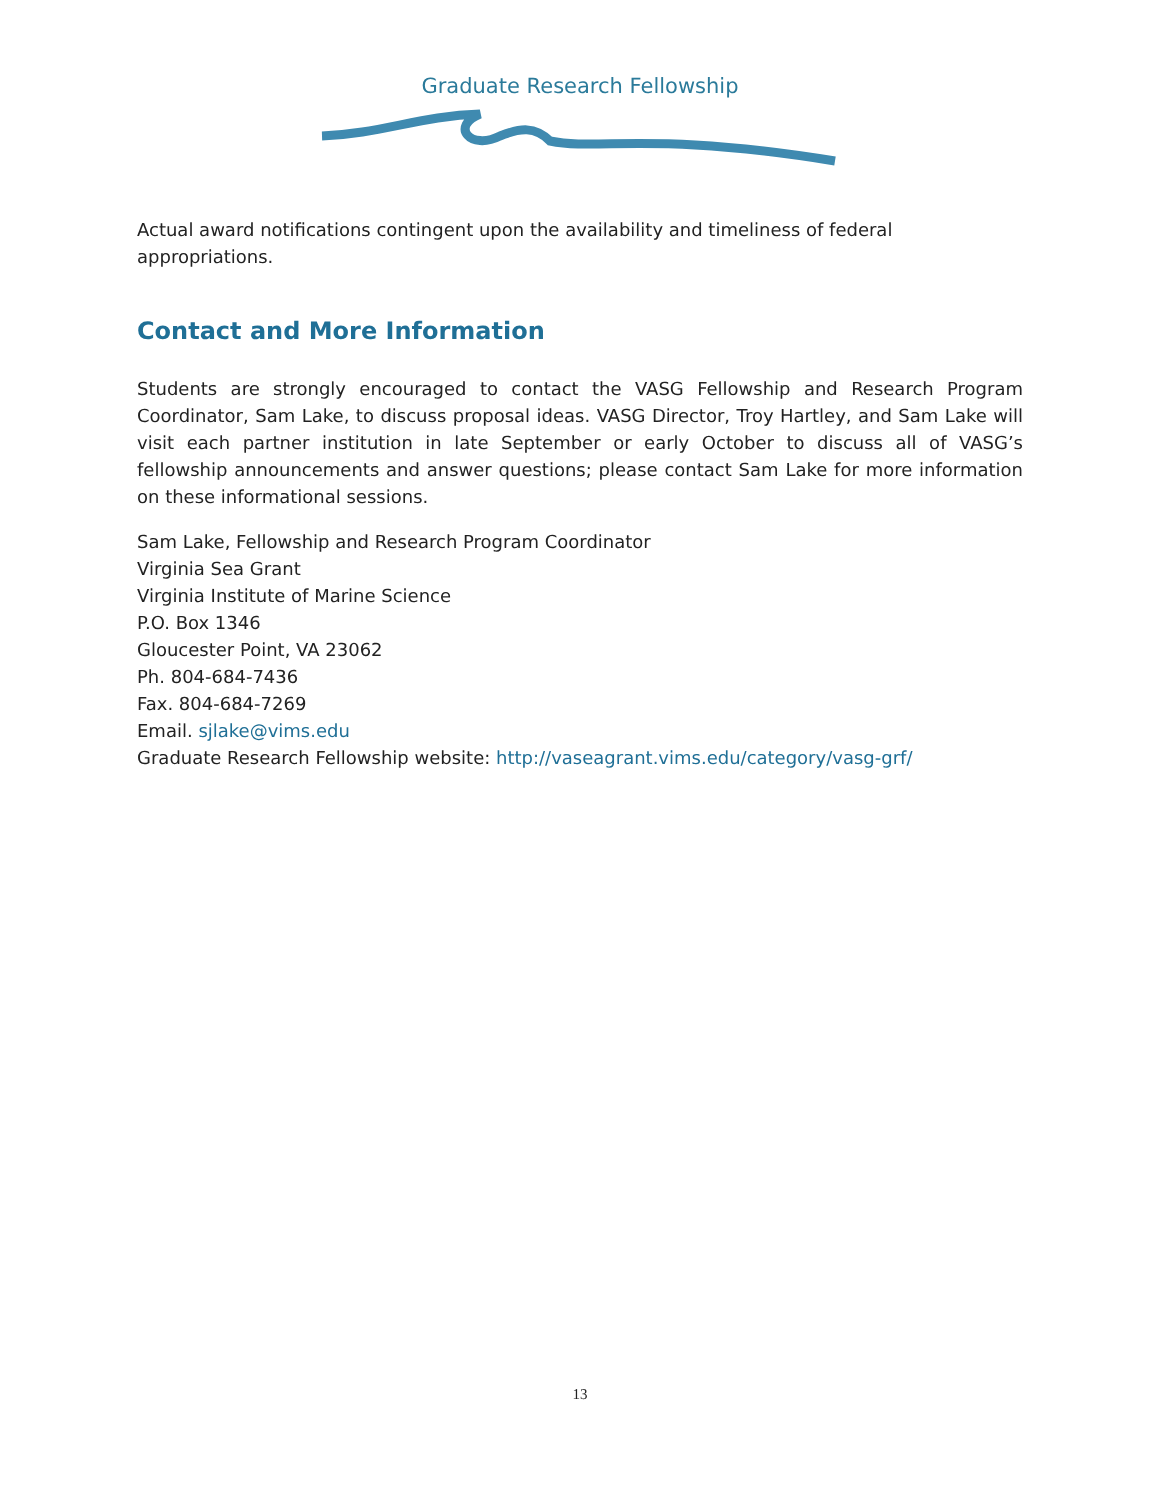Graduate Research Fellowship
Actual award notifications contingent upon the availability and timeliness of federal appropriations.
Contact and More Information
Students are strongly encouraged to contact the VASG Fellowship and Research Program Coordinator, Sam Lake, to discuss proposal ideas. VASG Director, Troy Hartley, and Sam Lake will visit each partner institution in late September or early October to discuss all of VASG’s fellowship announcements and answer questions; please contact Sam Lake for more information on these informational sessions.
Sam Lake, Fellowship and Research Program Coordinator
Virginia Sea Grant
Virginia Institute of Marine Science
P.O. Box 1346
Gloucester Point, VA 23062
Ph. 804-684-7436
Fax. 804-684-7269
Email. sjlake@vims.edu
Graduate Research Fellowship website: http://vaseagrant.vims.edu/category/vasg-grf/
13